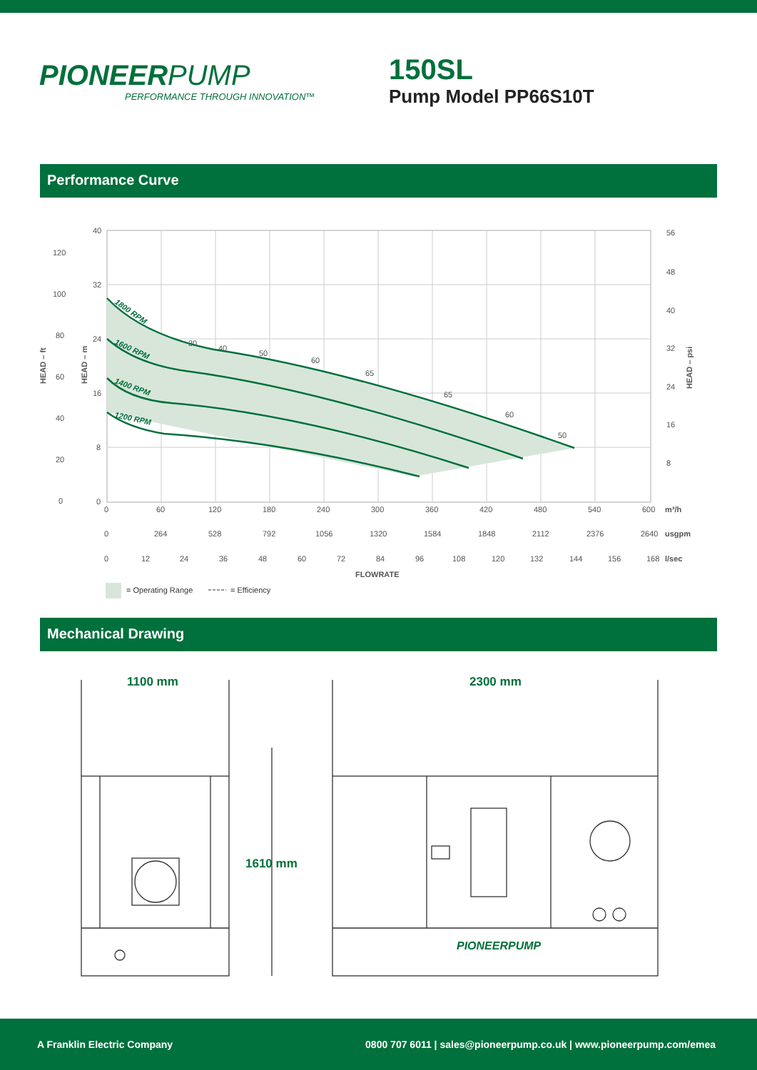PIONEERPUMP
PERFORMANCE THROUGH INNOVATION™
150SL
Pump Model PP66S10T
Performance Curve
40
32
24
16
8
0
0
60
120
180
240
300
360
420
480
540
600
56
48
40
32
24
16
8
120
100
80
60
40
20
0
0
264
528
792
1056
1320
1584
1848
2112
2376
2640
0
12
24
36
48
60
72
84
96
108
120
132
144
156
168
30
40
50
60
65
65
60
50
m³/h
usgpm
l/sec
FLOWRATE
HEAD – ft
HEAD – m
HEAD – psi
1800 RPM
1600 RPM
1400 RPM
1200 RPM
= Operating Range
= Efficiency
Mechanical Drawing
1100 mm
2300 mm
1610 mm
PIONEERPUMP
A Franklin Electric Company 0800 707 6011 | sales@pioneerpump.co.uk | www.pioneerpump.com/emea